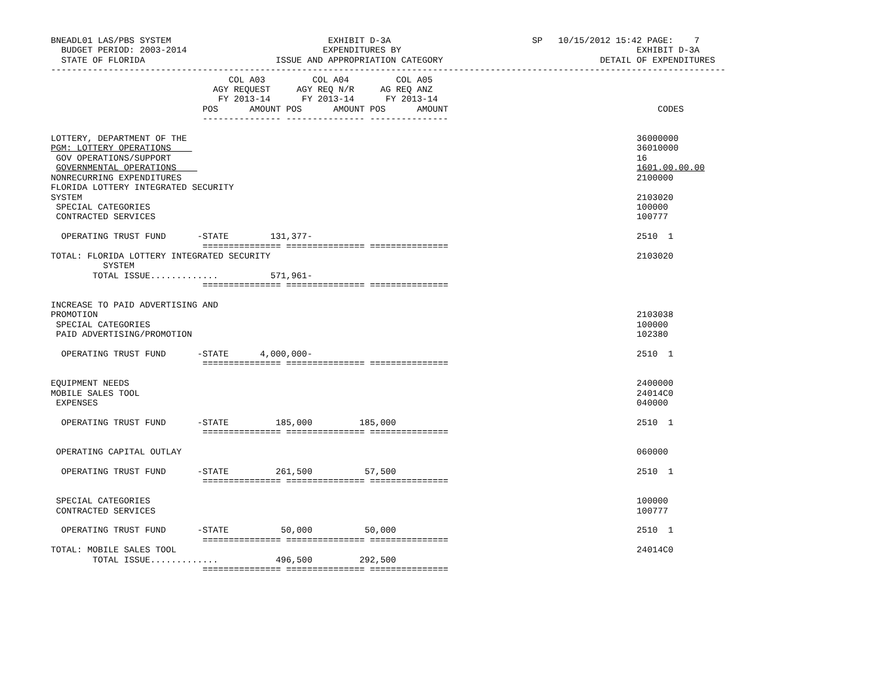BNEADL01 LAS/PBS SYSTEM                              EXHIBIT D-3A                           SP   10/15/2012 15:42 PAGE:    7
  BUDGET PERIOD: 2003-2014                          EXPENDITURES BY                                             EXHIBIT D-3A
  STATE OF FLORIDA                         ISSUE AND APPROPRIATION CATEGORY                              DETAIL OF EXPENDITURES
---------------------------------------------------------------------------------------------------------------------------------
                                  COL A03         COL A04         COL A05
                               AGY REQUEST     AGY REQ N/R     AG REQ ANZ
                                FY 2013-14      FY 2013-14      FY 2013-14
                             POS      AMOUNT POS      AMOUNT POS      AMOUNT                                        CODES
                             --------------- --------------- ---------------

LOTTERY, DEPARTMENT OF THE                                                                                      36000000
PGM: LOTTERY OPERATIONS                                                                                         36010000
 GOV OPERATIONS/SUPPORT                                                                                         16
 GOVERNMENTAL OPERATIONS                                                                                        1601.00.00.00
NONRECURRING EXPENDITURES                                                                                       2100000
FLORIDA LOTTERY INTEGRATED SECURITY
SYSTEM                                                                                                          2103020
 SPECIAL CATEGORIES                                                                                             100000
 CONTRACTED SERVICES                                                                                            100777

  OPERATING TRUST FUND      -STATE        131,377-                                                              2510  1
                             =============== =============== ===============
TOTAL: FLORIDA LOTTERY INTEGRATED SECURITY                                                                      2103020
          SYSTEM
        TOTAL ISSUE.............          571,961-
                             =============== =============== ===============

INCREASE TO PAID ADVERTISING AND
PROMOTION                                                                                                       2103038
 SPECIAL CATEGORIES                                                                                             100000
 PAID ADVERTISING/PROMOTION                                                                                     102380

  OPERATING TRUST FUND      -STATE      4,000,000-                                                              2510  1
                             =============== =============== ===============

EQUIPMENT NEEDS                                                                                                 2400000
MOBILE SALES TOOL                                                                                               24014C0
 EXPENSES                                                                                                       040000

  OPERATING TRUST FUND      -STATE         185,000         185,000                                              2510  1
                             =============== =============== ===============

 OPERATING CAPITAL OUTLAY                                                                                       060000

  OPERATING TRUST FUND      -STATE         261,500          57,500                                              2510  1
                             =============== =============== ===============

 SPECIAL CATEGORIES                                                                                             100000
 CONTRACTED SERVICES                                                                                            100777

  OPERATING TRUST FUND      -STATE          50,000          50,000                                              2510  1
                             =============== =============== ===============
TOTAL: MOBILE SALES TOOL                                                                                        24014C0
        TOTAL ISSUE.............           496,500         292,500
                             =============== =============== ===============